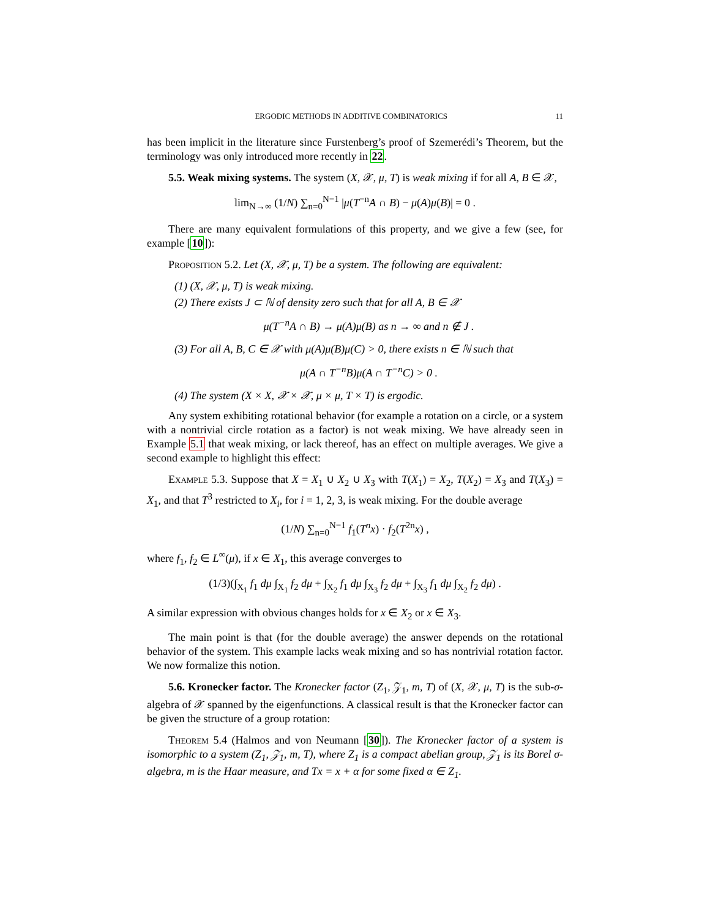ERGODIC METHODS IN ADDITIVE COMBINATORICS 11
has been implicit in the literature since Furstenberg’s proof of Szemerédi’s Theorem, but the terminology was only introduced more recently in 22.
5.5. Weak mixing systems. The system (X, 𝒳, μ, T) is weak mixing if for all A, B ∈ 𝒳,
lim<sub>N→∞</sub> (1/N) ∑<sub>n=0</sub><sup>N−1</sup> |μ(T<sup>−n</sup>A ∩ B) − μ(A)μ(B)| = 0 .
There are many equivalent formulations of this property, and we give a few (see, for example [10]):
Proposition 5.2. Let (X, 𝒳, μ, T) be a system. The following are equivalent:
(1) (X, 𝒳, μ, T) is weak mixing.
(2) There exists J ⊂ ℕ of density zero such that for all A, B ∈ 𝒳
μ(T<sup>−n</sup>A ∩ B) → μ(A)μ(B) as n → ∞ and n ∉ J .
(3) For all A, B, C ∈ 𝒳 with μ(A)μ(B)μ(C) > 0, there exists n ∈ ℕ such that
μ(A ∩ T<sup>−n</sup>B)μ(A ∩ T<sup>−n</sup>C) > 0 .
(4) The system (X × X, 𝒳 × 𝒳, μ × μ, T × T) is ergodic.
Any system exhibiting rotational behavior (for example a rotation on a circle, or a system with a nontrivial circle rotation as a factor) is not weak mixing. We have already seen in Example 5.1 that weak mixing, or lack thereof, has an effect on multiple averages. We give a second example to highlight this effect:
Example 5.3. Suppose that X = X<sub>1</sub> ∪ X<sub>2</sub> ∪ X<sub>3</sub> with T(X<sub>1</sub>) = X<sub>2</sub>, T(X<sub>2</sub>) = X<sub>3</sub> and T(X<sub>3</sub>) = X<sub>1</sub>, and that T<sup>3</sup> restricted to X<sub>i</sub>, for i = 1, 2, 3, is weak mixing. For the double average
(1/N) ∑<sub>n=0</sub><sup>N−1</sup> f<sub>1</sub>(T<sup>n</sup>x) · f<sub>2</sub>(T<sup>2n</sup>x) ,
where f<sub>1</sub>, f<sub>2</sub> ∈ L<sup>∞</sup>(μ), if x ∈ X<sub>1</sub>, this average converges to
(1/3)(∫<sub>X<sub>1</sub></sub> f<sub>1</sub> dμ ∫<sub>X<sub>1</sub></sub> f<sub>2</sub> dμ + ∫<sub>X<sub>2</sub></sub> f<sub>1</sub> dμ ∫<sub>X<sub>3</sub></sub> f<sub>2</sub> dμ + ∫<sub>X<sub>3</sub></sub> f<sub>1</sub> dμ ∫<sub>X<sub>2</sub></sub> f<sub>2</sub> dμ) .
A similar expression with obvious changes holds for x ∈ X<sub>2</sub> or x ∈ X<sub>3</sub>.
The main point is that (for the double average) the answer depends on the rotational behavior of the system. This example lacks weak mixing and so has nontrivial rotation factor. We now formalize this notion.
5.6. Kronecker factor. The Kronecker factor (Z<sub>1</sub>, 𝒵<sub>1</sub>, m, T) of (X, 𝒳, μ, T) is the sub-σ-algebra of 𝒳 spanned by the eigenfunctions. A classical result is that the Kronecker factor can be given the structure of a group rotation:
Theorem 5.4 (Halmos and von Neumann [30]). The Kronecker factor of a system is isomorphic to a system (Z<sub>1</sub>, 𝒵<sub>1</sub>, m, T), where Z<sub>1</sub> is a compact abelian group, 𝒵<sub>1</sub> is its Borel σ-algebra, m is the Haar measure, and Tx = x + α for some fixed α ∈ Z<sub>1</sub>.